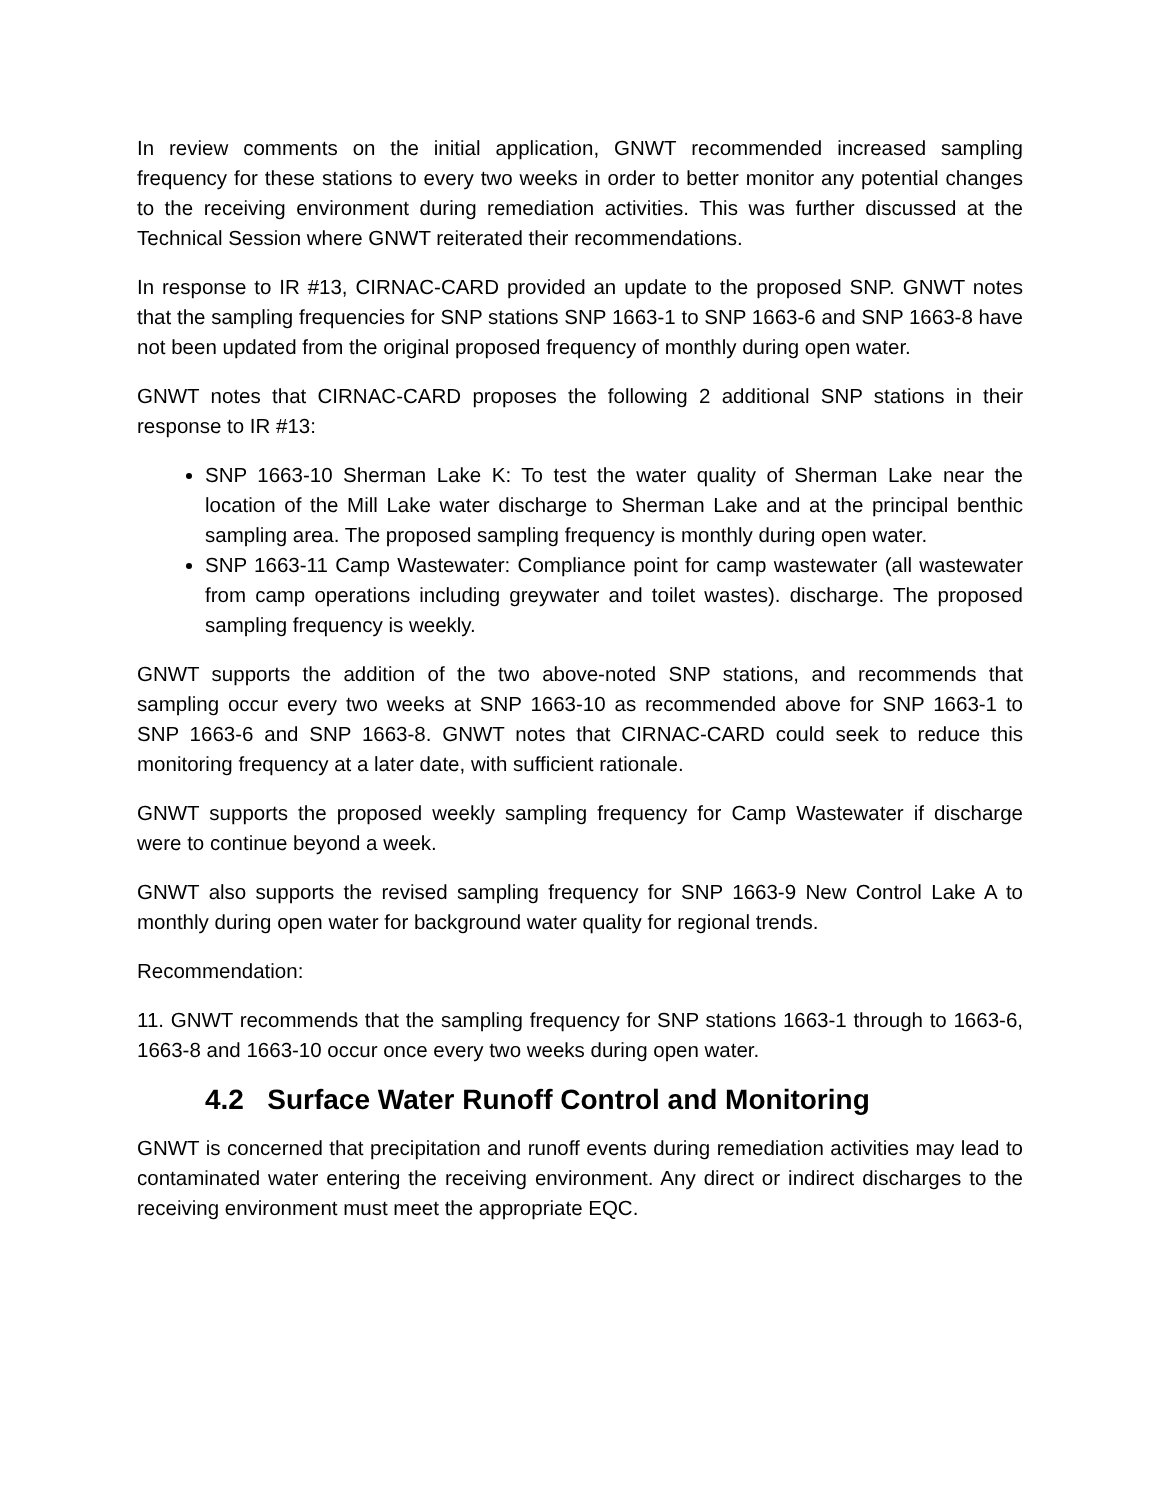In review comments on the initial application, GNWT recommended increased sampling frequency for these stations to every two weeks in order to better monitor any potential changes to the receiving environment during remediation activities. This was further discussed at the Technical Session where GNWT reiterated their recommendations.
In response to IR #13, CIRNAC-CARD provided an update to the proposed SNP. GNWT notes that the sampling frequencies for SNP stations SNP 1663-1 to SNP 1663-6 and SNP 1663-8 have not been updated from the original proposed frequency of monthly during open water.
GNWT notes that CIRNAC-CARD proposes the following 2 additional SNP stations in their response to IR #13:
SNP 1663-10 Sherman Lake K: To test the water quality of Sherman Lake near the location of the Mill Lake water discharge to Sherman Lake and at the principal benthic sampling area. The proposed sampling frequency is monthly during open water.
SNP 1663-11 Camp Wastewater: Compliance point for camp wastewater (all wastewater from camp operations including greywater and toilet wastes). discharge. The proposed sampling frequency is weekly.
GNWT supports the addition of the two above-noted SNP stations, and recommends that sampling occur every two weeks at SNP 1663-10 as recommended above for SNP 1663-1 to SNP 1663-6 and SNP 1663-8. GNWT notes that CIRNAC-CARD could seek to reduce this monitoring frequency at a later date, with sufficient rationale.
GNWT supports the proposed weekly sampling frequency for Camp Wastewater if discharge were to continue beyond a week.
GNWT also supports the revised sampling frequency for SNP 1663-9 New Control Lake A to monthly during open water for background water quality for regional trends.
Recommendation:
11. GNWT recommends that the sampling frequency for SNP stations 1663-1 through to 1663-6, 1663-8 and 1663-10 occur once every two weeks during open water.
4.2 Surface Water Runoff Control and Monitoring
GNWT is concerned that precipitation and runoff events during remediation activities may lead to contaminated water entering the receiving environment. Any direct or indirect discharges to the receiving environment must meet the appropriate EQC.